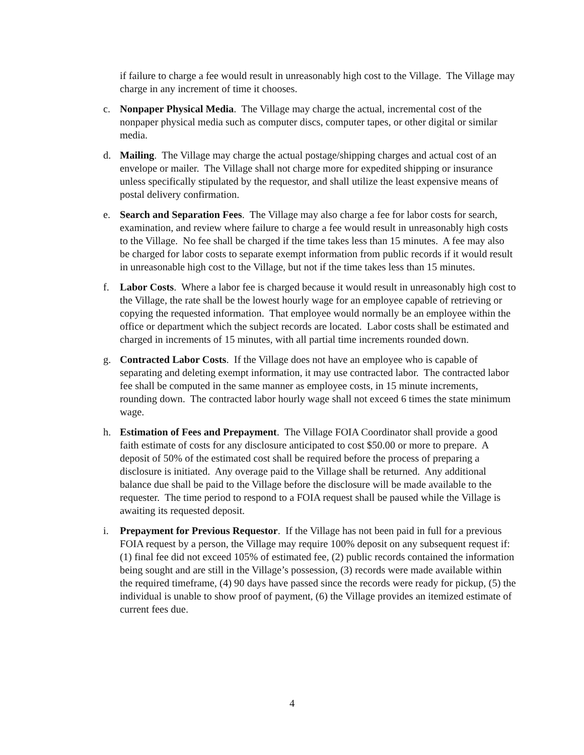if failure to charge a fee would result in unreasonably high cost to the Village. The Village may charge in any increment of time it chooses.
c. Nonpaper Physical Media. The Village may charge the actual, incremental cost of the nonpaper physical media such as computer discs, computer tapes, or other digital or similar media.
d. Mailing. The Village may charge the actual postage/shipping charges and actual cost of an envelope or mailer. The Village shall not charge more for expedited shipping or insurance unless specifically stipulated by the requestor, and shall utilize the least expensive means of postal delivery confirmation.
e. Search and Separation Fees. The Village may also charge a fee for labor costs for search, examination, and review where failure to charge a fee would result in unreasonably high costs to the Village. No fee shall be charged if the time takes less than 15 minutes. A fee may also be charged for labor costs to separate exempt information from public records if it would result in unreasonable high cost to the Village, but not if the time takes less than 15 minutes.
f. Labor Costs. Where a labor fee is charged because it would result in unreasonably high cost to the Village, the rate shall be the lowest hourly wage for an employee capable of retrieving or copying the requested information. That employee would normally be an employee within the office or department which the subject records are located. Labor costs shall be estimated and charged in increments of 15 minutes, with all partial time increments rounded down.
g. Contracted Labor Costs. If the Village does not have an employee who is capable of separating and deleting exempt information, it may use contracted labor. The contracted labor fee shall be computed in the same manner as employee costs, in 15 minute increments, rounding down. The contracted labor hourly wage shall not exceed 6 times the state minimum wage.
h. Estimation of Fees and Prepayment. The Village FOIA Coordinator shall provide a good faith estimate of costs for any disclosure anticipated to cost $50.00 or more to prepare. A deposit of 50% of the estimated cost shall be required before the process of preparing a disclosure is initiated. Any overage paid to the Village shall be returned. Any additional balance due shall be paid to the Village before the disclosure will be made available to the requester. The time period to respond to a FOIA request shall be paused while the Village is awaiting its requested deposit.
i. Prepayment for Previous Requestor. If the Village has not been paid in full for a previous FOIA request by a person, the Village may require 100% deposit on any subsequent request if: (1) final fee did not exceed 105% of estimated fee, (2) public records contained the information being sought and are still in the Village’s possession, (3) records were made available within the required timeframe, (4) 90 days have passed since the records were ready for pickup, (5) the individual is unable to show proof of payment, (6) the Village provides an itemized estimate of current fees due.
4